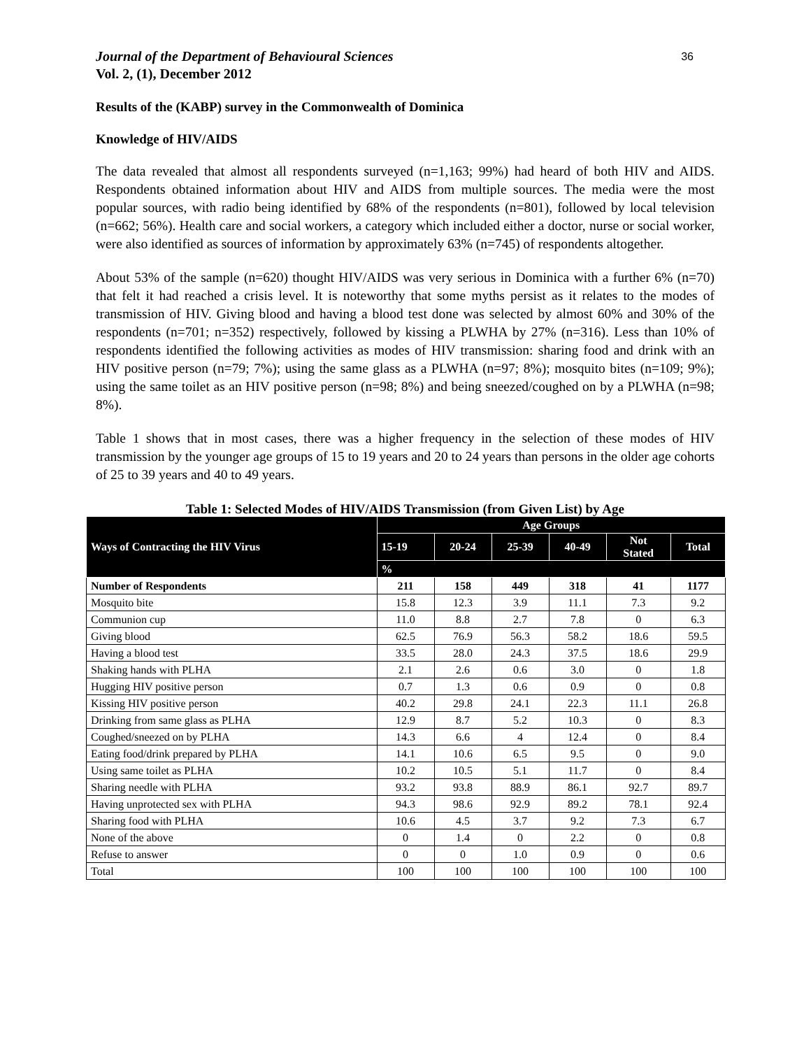Journal of the Department of Behavioural Sciences
Vol. 2, (1), December 2012
36
Results of the (KABP) survey in the Commonwealth of Dominica
Knowledge of HIV/AIDS
The data revealed that almost all respondents surveyed (n=1,163; 99%) had heard of both HIV and AIDS. Respondents obtained information about HIV and AIDS from multiple sources. The media were the most popular sources, with radio being identified by 68% of the respondents (n=801), followed by local television (n=662; 56%). Health care and social workers, a category which included either a doctor, nurse or social worker, were also identified as sources of information by approximately 63% (n=745) of respondents altogether.
About 53% of the sample (n=620) thought HIV/AIDS was very serious in Dominica with a further 6% (n=70) that felt it had reached a crisis level. It is noteworthy that some myths persist as it relates to the modes of transmission of HIV. Giving blood and having a blood test done was selected by almost 60% and 30% of the respondents (n=701; n=352) respectively, followed by kissing a PLWHA by 27% (n=316). Less than 10% of respondents identified the following activities as modes of HIV transmission: sharing food and drink with an HIV positive person (n=79; 7%); using the same glass as a PLWHA (n=97; 8%); mosquito bites (n=109; 9%); using the same toilet as an HIV positive person (n=98; 8%) and being sneezed/coughed on by a PLWHA (n=98; 8%).
Table 1 shows that in most cases, there was a higher frequency in the selection of these modes of HIV transmission by the younger age groups of 15 to 19 years and 20 to 24 years than persons in the older age cohorts of 25 to 39 years and 40 to 49 years.
Table 1: Selected Modes of HIV/AIDS Transmission (from Given List) by Age
| Ways of Contracting the HIV Virus | Age Groups | | | | | |
| --- | --- | --- | --- | --- | --- | --- |
| | 15-19 | 20-24 | 25-39 | 40-49 | Not Stated | Total |
| | % | | | | | |
| Number of Respondents | 211 | 158 | 449 | 318 | 41 | 1177 |
| Mosquito bite | 15.8 | 12.3 | 3.9 | 11.1 | 7.3 | 9.2 |
| Communion cup | 11.0 | 8.8 | 2.7 | 7.8 | 0 | 6.3 |
| Giving blood | 62.5 | 76.9 | 56.3 | 58.2 | 18.6 | 59.5 |
| Having a blood test | 33.5 | 28.0 | 24.3 | 37.5 | 18.6 | 29.9 |
| Shaking hands with PLHA | 2.1 | 2.6 | 0.6 | 3.0 | 0 | 1.8 |
| Hugging HIV positive person | 0.7 | 1.3 | 0.6 | 0.9 | 0 | 0.8 |
| Kissing HIV positive person | 40.2 | 29.8 | 24.1 | 22.3 | 11.1 | 26.8 |
| Drinking from same glass as PLHA | 12.9 | 8.7 | 5.2 | 10.3 | 0 | 8.3 |
| Coughed/sneezed on by PLHA | 14.3 | 6.6 | 4 | 12.4 | 0 | 8.4 |
| Eating food/drink prepared by PLHA | 14.1 | 10.6 | 6.5 | 9.5 | 0 | 9.0 |
| Using same toilet as PLHA | 10.2 | 10.5 | 5.1 | 11.7 | 0 | 8.4 |
| Sharing needle with PLHA | 93.2 | 93.8 | 88.9 | 86.1 | 92.7 | 89.7 |
| Having unprotected sex with PLHA | 94.3 | 98.6 | 92.9 | 89.2 | 78.1 | 92.4 |
| Sharing food with PLHA | 10.6 | 4.5 | 3.7 | 9.2 | 7.3 | 6.7 |
| None of the above | 0 | 1.4 | 0 | 2.2 | 0 | 0.8 |
| Refuse to answer | 0 | 0 | 1.0 | 0.9 | 0 | 0.6 |
| Total | 100 | 100 | 100 | 100 | 100 | 100 |